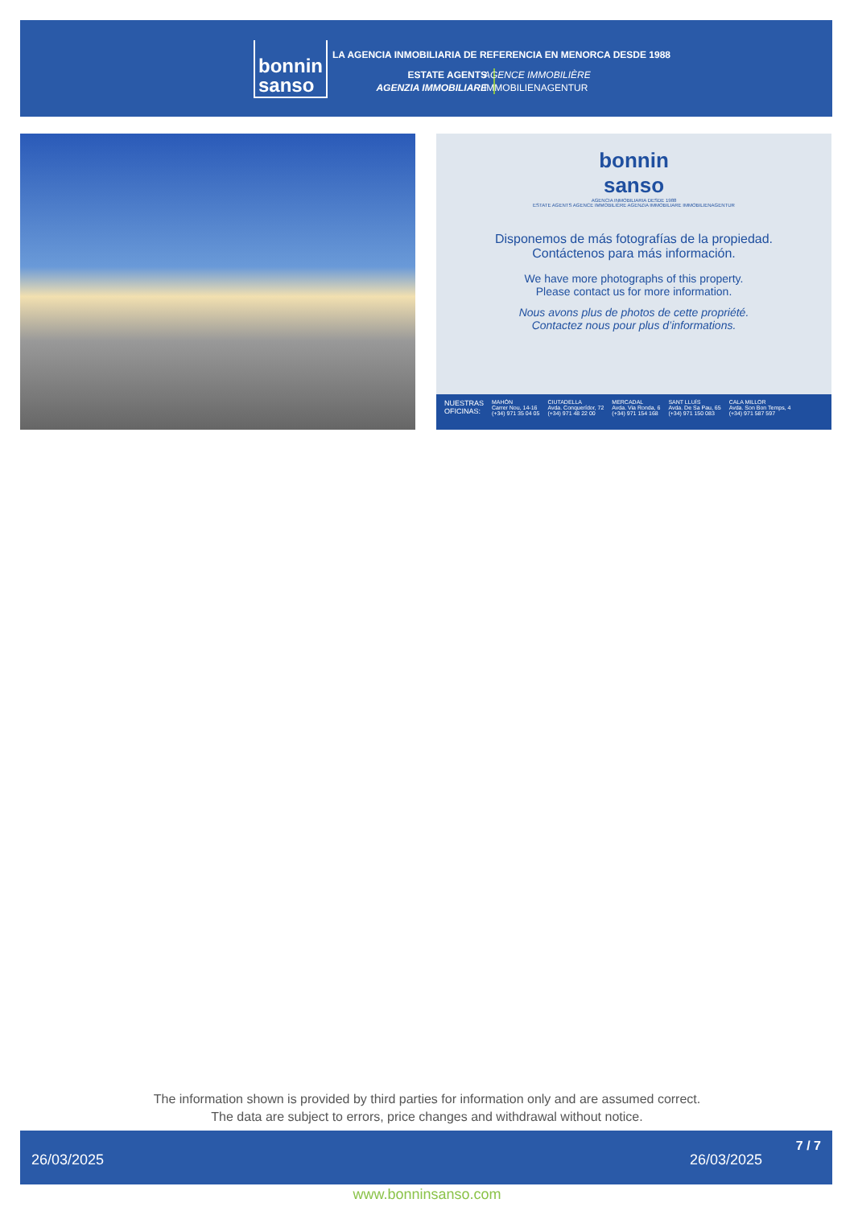bonnin
sanso
LA AGENCIA INMOBILIARIA DE REFERENCIA EN MENORCA DESDE 1988
ESTATE AGENTS
AGENZIA IMMOBILIARE
AGENCE IMMOBILIÈRE
IMMOBILIENAGENTUR
bonnin
sanso
AGENCIA INMOBILIARIA DESDE 1988
ESTATE AGENTS AGENCE IMMOBILIÈRE AGENZIA IMMOBILIARE IMMOBILIENAGENTUR
Disponemos de más fotografías de la propiedad.
Contáctenos para más información.
We have more photographs of this property.
Please contact us for more information.
Nous avons plus de photos de cette propriété.
Contactez nous pour plus d’informations.
NUESTRAS
OFICINAS: MAHÓN
Carrer Nou, 14-16
(+34) 971 35 04 05 CIUTADELLA
Avda. Conquerídor, 72
(+34) 971 48 22 00 MERCADAL
Avda. Via Ronda, 6
(+34) 971 154 168 SANT LLUÍS
Avda. De Sa Pau, 65
(+34) 971 150 083 CALA MILLOR
Avda. Son Bon Temps, 4
(+34) 971 587 597
The information shown is provided by third parties for information only and are assumed correct.
The data are subject to errors, price changes and withdrawal without notice.
26/03/2025 26/03/2025
7 / 7
www.bonninsanso.com